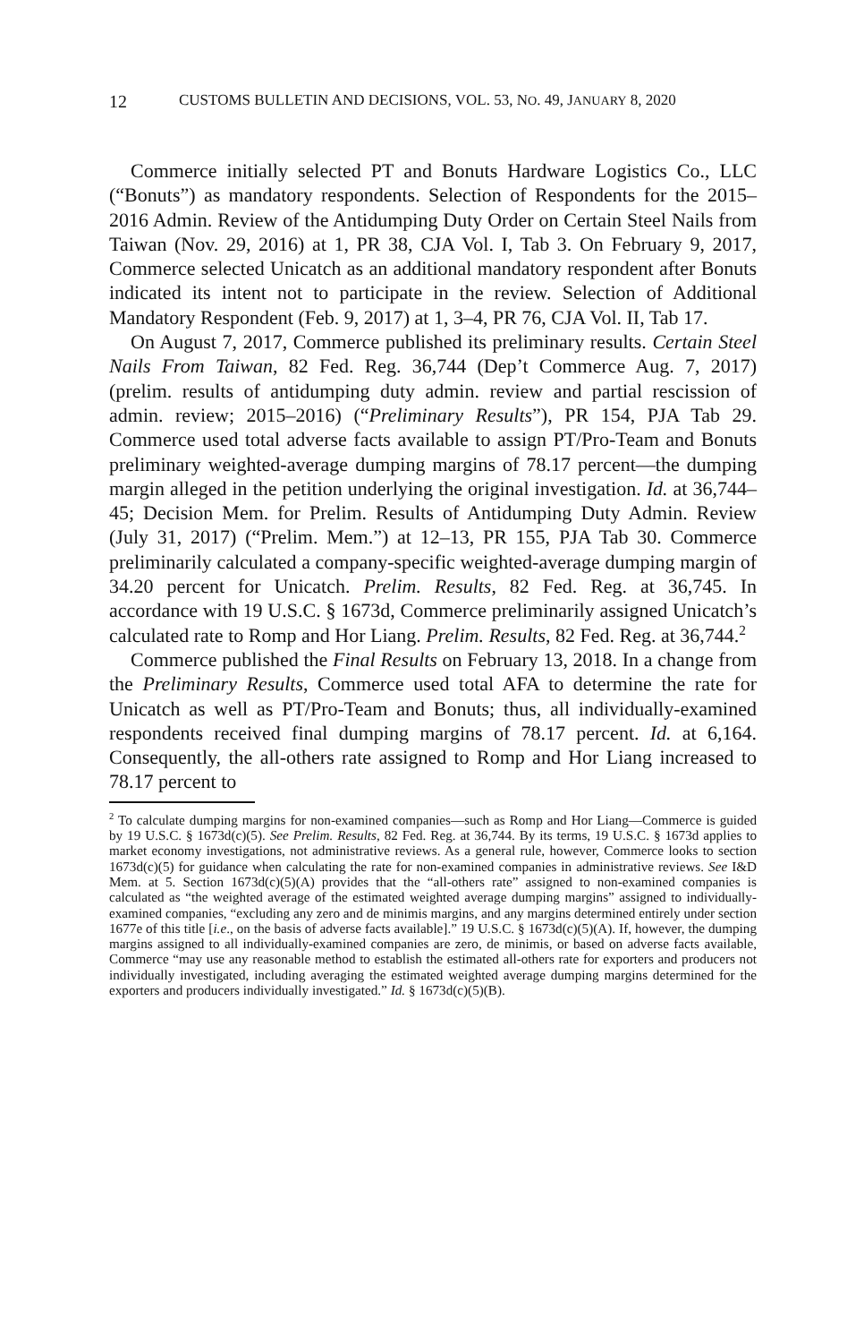12 CUSTOMS BULLETIN AND DECISIONS, VOL. 53, NO. 49, JANUARY 8, 2020
Commerce initially selected PT and Bonuts Hardware Logistics Co., LLC (“Bonuts”) as mandatory respondents. Selection of Respondents for the 2015–2016 Admin. Review of the Antidumping Duty Order on Certain Steel Nails from Taiwan (Nov. 29, 2016) at 1, PR 38, CJA Vol. I, Tab 3. On February 9, 2017, Commerce selected Unicatch as an additional mandatory respondent after Bonuts indicated its intent not to participate in the review. Selection of Additional Mandatory Respondent (Feb. 9, 2017) at 1, 3–4, PR 76, CJA Vol. II, Tab 17.
On August 7, 2017, Commerce published its preliminary results. Certain Steel Nails From Taiwan, 82 Fed. Reg. 36,744 (Dep’t Commerce Aug. 7, 2017) (prelim. results of antidumping duty admin. review and partial rescission of admin. review; 2015–2016) (“Preliminary Results”), PR 154, PJA Tab 29. Commerce used total adverse facts available to assign PT/Pro-Team and Bonuts preliminary weighted-average dumping margins of 78.17 percent—the dumping margin alleged in the petition underlying the original investigation. Id. at 36,744–45; Decision Mem. for Prelim. Results of Antidumping Duty Admin. Review (July 31, 2017) (“Prelim. Mem.”) at 12–13, PR 155, PJA Tab 30. Commerce preliminarily calculated a company-specific weighted-average dumping margin of 34.20 percent for Unicatch. Prelim. Results, 82 Fed. Reg. at 36,745. In accordance with 19 U.S.C. § 1673d, Commerce preliminarily assigned Unicatch’s calculated rate to Romp and Hor Liang. Prelim. Results, 82 Fed. Reg. at 36,744.<sup>2</sup>
Commerce published the Final Results on February 13, 2018. In a change from the Preliminary Results, Commerce used total AFA to determine the rate for Unicatch as well as PT/Pro-Team and Bonuts; thus, all individually-examined respondents received final dumping margins of 78.17 percent. Id. at 6,164. Consequently, the all-others rate assigned to Romp and Hor Liang increased to 78.17 percent to
<sup>2</sup> To calculate dumping margins for non-examined companies—such as Romp and Hor Liang—Commerce is guided by 19 U.S.C. § 1673d(c)(5). See Prelim. Results, 82 Fed. Reg. at 36,744. By its terms, 19 U.S.C. § 1673d applies to market economy investigations, not administrative reviews. As a general rule, however, Commerce looks to section 1673d(c)(5) for guidance when calculating the rate for non-examined companies in administrative reviews. See I&D Mem. at 5. Section 1673d(c)(5)(A) provides that the “all-others rate” assigned to non-examined companies is calculated as “the weighted average of the estimated weighted average dumping margins” assigned to individually-examined companies, “excluding any zero and de minimis margins, and any margins determined entirely under section 1677e of this title [i.e., on the basis of adverse facts available].” 19 U.S.C. § 1673d(c)(5)(A). If, however, the dumping margins assigned to all individually-examined companies are zero, de minimis, or based on adverse facts available, Commerce “may use any reasonable method to establish the estimated all-others rate for exporters and producers not individually investigated, including averaging the estimated weighted average dumping margins determined for the exporters and producers individually investigated.” Id. § 1673d(c)(5)(B).